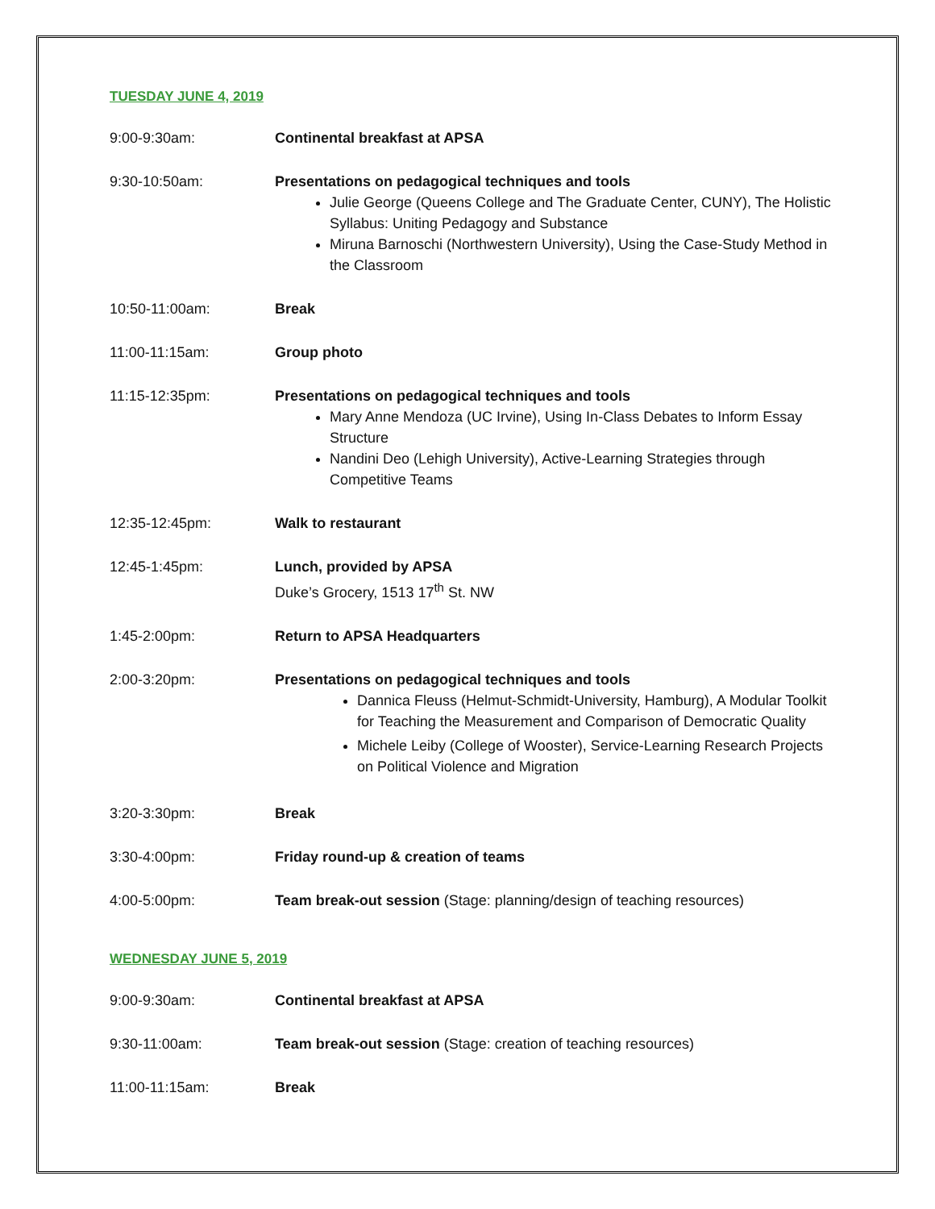TUESDAY JUNE 4, 2019
9:00-9:30am: Continental breakfast at APSA
9:30-10:50am: Presentations on pedagogical techniques and tools
Julie George (Queens College and The Graduate Center, CUNY), The Holistic Syllabus: Uniting Pedagogy and Substance
Miruna Barnoschi (Northwestern University), Using the Case-Study Method in the Classroom
10:50-11:00am: Break
11:00-11:15am: Group photo
11:15-12:35pm: Presentations on pedagogical techniques and tools
Mary Anne Mendoza (UC Irvine), Using In-Class Debates to Inform Essay Structure
Nandini Deo (Lehigh University), Active-Learning Strategies through Competitive Teams
12:35-12:45pm: Walk to restaurant
12:45-1:45pm: Lunch, provided by APSA
Duke’s Grocery, 1513 17<sup>th</sup> St. NW
1:45-2:00pm: Return to APSA Headquarters
2:00-3:20pm: Presentations on pedagogical techniques and tools
Dannica Fleuss (Helmut-Schmidt-University, Hamburg), A Modular Toolkit for Teaching the Measurement and Comparison of Democratic Quality
Michele Leiby (College of Wooster), Service-Learning Research Projects on Political Violence and Migration
3:20-3:30pm: Break
3:30-4:00pm: Friday round-up & creation of teams
4:00-5:00pm: Team break-out session (Stage: planning/design of teaching resources)
WEDNESDAY JUNE 5, 2019
9:00-9:30am: Continental breakfast at APSA
9:30-11:00am: Team break-out session (Stage: creation of teaching resources)
11:00-11:15am: Break